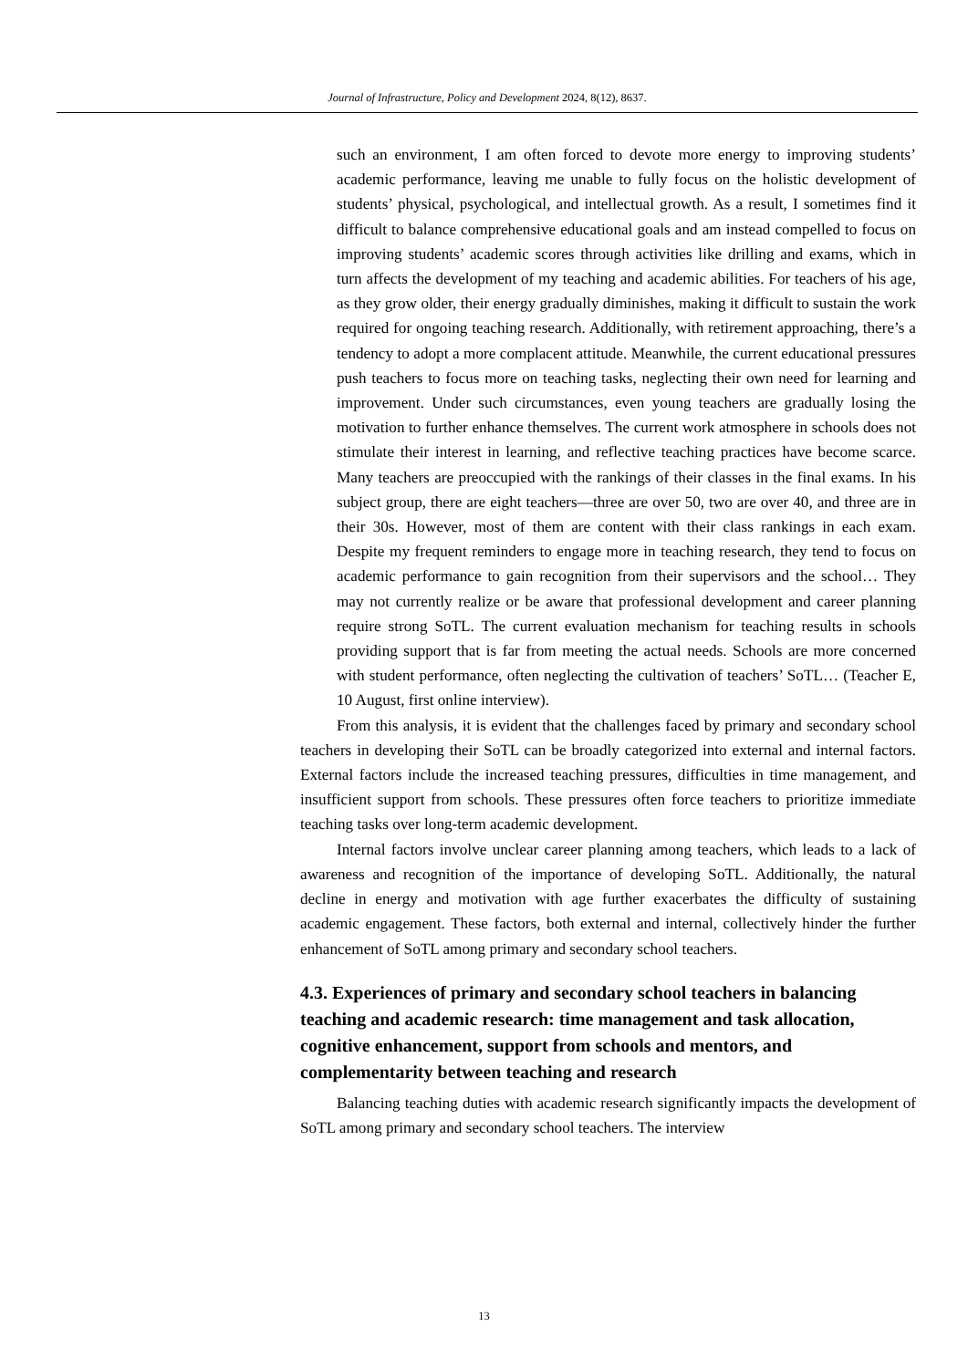Journal of Infrastructure, Policy and Development 2024, 8(12), 8637.
such an environment, I am often forced to devote more energy to improving students’ academic performance, leaving me unable to fully focus on the holistic development of students’ physical, psychological, and intellectual growth. As a result, I sometimes find it difficult to balance comprehensive educational goals and am instead compelled to focus on improving students’ academic scores through activities like drilling and exams, which in turn affects the development of my teaching and academic abilities. For teachers of his age, as they grow older, their energy gradually diminishes, making it difficult to sustain the work required for ongoing teaching research. Additionally, with retirement approaching, there’s a tendency to adopt a more complacent attitude. Meanwhile, the current educational pressures push teachers to focus more on teaching tasks, neglecting their own need for learning and improvement. Under such circumstances, even young teachers are gradually losing the motivation to further enhance themselves. The current work atmosphere in schools does not stimulate their interest in learning, and reflective teaching practices have become scarce. Many teachers are preoccupied with the rankings of their classes in the final exams. In his subject group, there are eight teachers—three are over 50, two are over 40, and three are in their 30s. However, most of them are content with their class rankings in each exam. Despite my frequent reminders to engage more in teaching research, they tend to focus on academic performance to gain recognition from their supervisors and the school… They may not currently realize or be aware that professional development and career planning require strong SoTL. The current evaluation mechanism for teaching results in schools providing support that is far from meeting the actual needs. Schools are more concerned with student performance, often neglecting the cultivation of teachers’ SoTL… (Teacher E, 10 August, first online interview).
From this analysis, it is evident that the challenges faced by primary and secondary school teachers in developing their SoTL can be broadly categorized into external and internal factors. External factors include the increased teaching pressures, difficulties in time management, and insufficient support from schools. These pressures often force teachers to prioritize immediate teaching tasks over long-term academic development.
Internal factors involve unclear career planning among teachers, which leads to a lack of awareness and recognition of the importance of developing SoTL. Additionally, the natural decline in energy and motivation with age further exacerbates the difficulty of sustaining academic engagement. These factors, both external and internal, collectively hinder the further enhancement of SoTL among primary and secondary school teachers.
4.3. Experiences of primary and secondary school teachers in balancing teaching and academic research: time management and task allocation, cognitive enhancement, support from schools and mentors, and complementarity between teaching and research
Balancing teaching duties with academic research significantly impacts the development of SoTL among primary and secondary school teachers. The interview
13